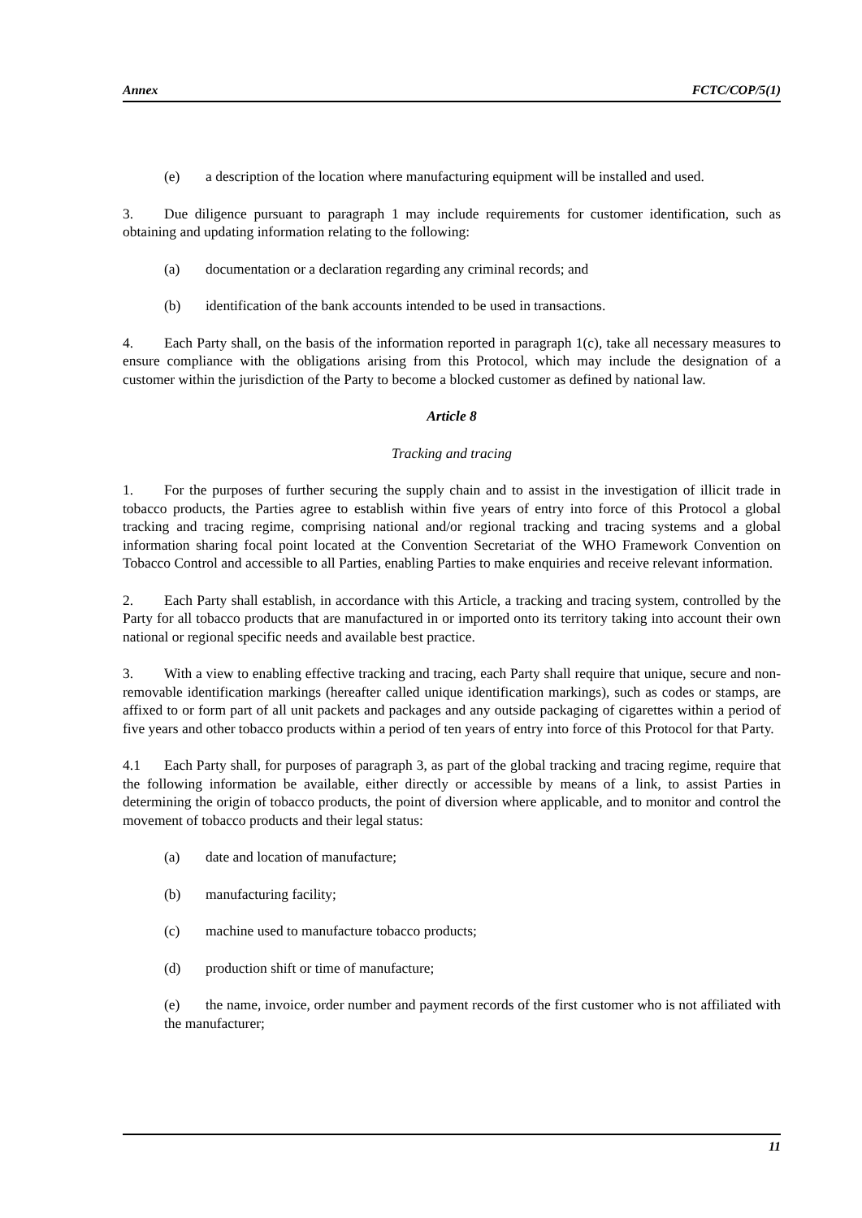Annex FCTC/COP/5(1)
(e) a description of the location where manufacturing equipment will be installed and used.
3. Due diligence pursuant to paragraph 1 may include requirements for customer identification, such as obtaining and updating information relating to the following:
(a) documentation or a declaration regarding any criminal records; and
(b) identification of the bank accounts intended to be used in transactions.
4. Each Party shall, on the basis of the information reported in paragraph 1(c), take all necessary measures to ensure compliance with the obligations arising from this Protocol, which may include the designation of a customer within the jurisdiction of the Party to become a blocked customer as defined by national law.
Article 8
Tracking and tracing
1. For the purposes of further securing the supply chain and to assist in the investigation of illicit trade in tobacco products, the Parties agree to establish within five years of entry into force of this Protocol a global tracking and tracing regime, comprising national and/or regional tracking and tracing systems and a global information sharing focal point located at the Convention Secretariat of the WHO Framework Convention on Tobacco Control and accessible to all Parties, enabling Parties to make enquiries and receive relevant information.
2. Each Party shall establish, in accordance with this Article, a tracking and tracing system, controlled by the Party for all tobacco products that are manufactured in or imported onto its territory taking into account their own national or regional specific needs and available best practice.
3. With a view to enabling effective tracking and tracing, each Party shall require that unique, secure and non-removable identification markings (hereafter called unique identification markings), such as codes or stamps, are affixed to or form part of all unit packets and packages and any outside packaging of cigarettes within a period of five years and other tobacco products within a period of ten years of entry into force of this Protocol for that Party.
4.1 Each Party shall, for purposes of paragraph 3, as part of the global tracking and tracing regime, require that the following information be available, either directly or accessible by means of a link, to assist Parties in determining the origin of tobacco products, the point of diversion where applicable, and to monitor and control the movement of tobacco products and their legal status:
(a) date and location of manufacture;
(b) manufacturing facility;
(c) machine used to manufacture tobacco products;
(d) production shift or time of manufacture;
(e) the name, invoice, order number and payment records of the first customer who is not affiliated with the manufacturer;
11